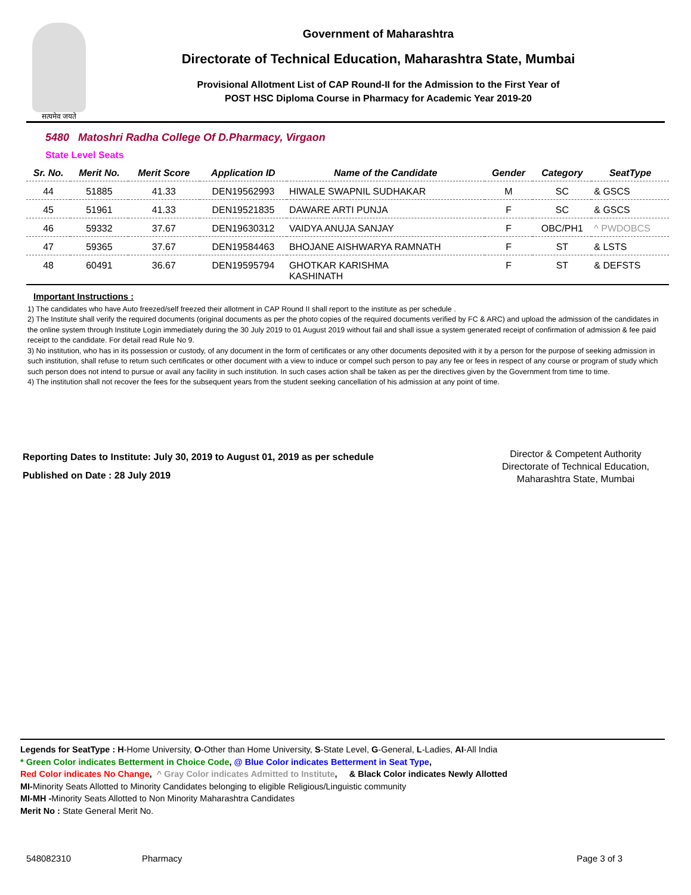सत्यमेव जयते
Government of Maharashtra
Directorate of Technical Education, Maharashtra State, Mumbai
Provisional Allotment List of CAP Round-II for the Admission to the First Year of
POST HSC Diploma Course in Pharmacy for Academic Year 2019-20
5480 Matoshri Radha College Of D.Pharmacy, Virgaon
State Level Seats
| Sr. No. | Merit No. | Merit Score | Application ID | Name of the Candidate | Gender | Category | SeatType |
| --- | --- | --- | --- | --- | --- | --- | --- |
| 44 | 51885 | 41.33 | DEN19562993 | HIWALE SWAPNIL SUDHAKAR | M | SC | & GSCS |
| 45 | 51961 | 41.33 | DEN19521835 | DAWARE ARTI PUNJA | F | SC | & GSCS |
| 46 | 59332 | 37.67 | DEN19630312 | VAIDYA ANUJA SANJAY | F | OBC/PH1 | ^ PWDOBCS |
| 47 | 59365 | 37.67 | DEN19584463 | BHOJANE AISHWARYA RAMNATH | F | ST | & LSTS |
| 48 | 60491 | 36.67 | DEN19595794 | GHOTKAR KARISHMA KASHINATH | F | ST | & DEFSTS |
Important Instructions :
1) The candidates who have Auto freezed/self freezed their allotment in CAP Round II shall report to the institute as per schedule .
2) The Institute shall verify the required documents (original documents as per the photo copies of the required documents verified by FC & ARC) and upload the admission of the candidates in the online system through Institute Login immediately during the 30 July 2019 to 01 August 2019 without fail and shall issue a system generated receipt of confirmation of admission & fee paid receipt to the candidate. For detail read Rule No 9.
3) No institution, who has in its possession or custody, of any document in the form of certificates or any other documents deposited with it by a person for the purpose of seeking admission in such institution, shall refuse to return such certificates or other document with a view to induce or compel such person to pay any fee or fees in respect of any course or program of study which such person does not intend to pursue or avail any facility in such institution. In such cases action shall be taken as per the directives given by the Government from time to time.
4) The institution shall not recover the fees for the subsequent years from the student seeking cancellation of his admission at any point of time.
Reporting Dates to Institute: July 30, 2019 to August 01, 2019 as per schedule
Published on Date : 28 July 2019
Director & Competent Authority
Directorate of Technical Education,
Maharashtra State, Mumbai
Legends for SeatType : H-Home University, O-Other than Home University, S-State Level, G-General, L-Ladies, AI-All India
* Green Color indicates Betterment in Choice Code, @ Blue Color indicates Betterment in Seat Type,
Red Color indicates No Change, ^ Gray Color indicates Admitted to Institute, & Black Color indicates Newly Allotted
MI-Minority Seats Allotted to Minority Candidates belonging to eligible Religious/Linguistic community
MI-MH -Minority Seats Allotted to Non Minority Maharashtra Candidates
Merit No : State General Merit No.
548082310 Pharmacy Page 3 of 3